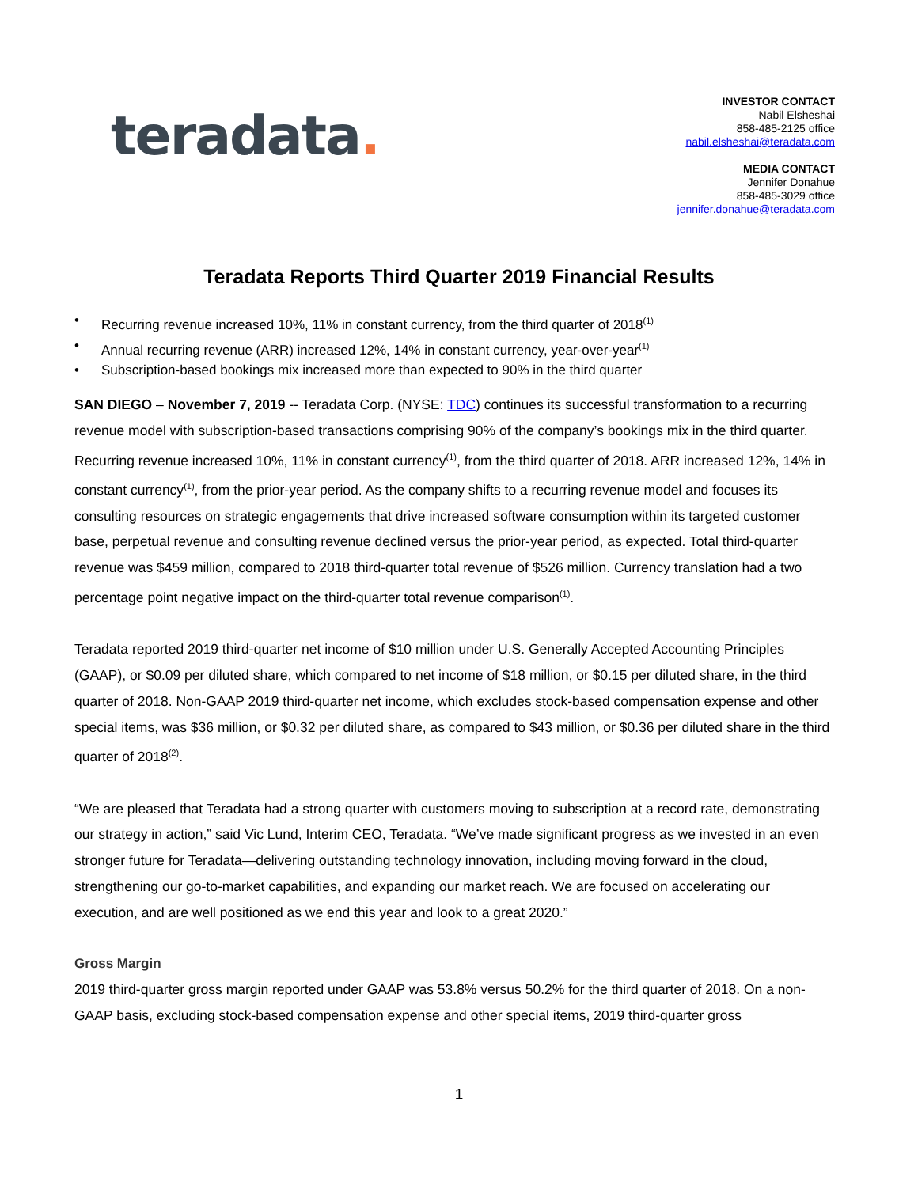teradata.
INVESTOR CONTACT
Nabil Elsheshai
858-485-2125 office
nabil.elsheshai@teradata.com
MEDIA CONTACT
Jennifer Donahue
858-485-3029 office
jennifer.donahue@teradata.com
Teradata Reports Third Quarter 2019 Financial Results
• Recurring revenue increased 10%, 11% in constant currency, from the third quarter of 2018<sup>(1)</sup>
• Annual recurring revenue (ARR) increased 12%, 14% in constant currency, year-over-year<sup>(1)</sup>
• Subscription-based bookings mix increased more than expected to 90% in the third quarter
SAN DIEGO – November 7, 2019 -- Teradata Corp. (NYSE: TDC) continues its successful transformation to a recurring revenue model with subscription-based transactions comprising 90% of the company’s bookings mix in the third quarter. Recurring revenue increased 10%, 11% in constant currency<sup>(1)</sup>, from the third quarter of 2018. ARR increased 12%, 14% in constant currency<sup>(1)</sup>, from the prior-year period. As the company shifts to a recurring revenue model and focuses its consulting resources on strategic engagements that drive increased software consumption within its targeted customer base, perpetual revenue and consulting revenue declined versus the prior-year period, as expected. Total third-quarter revenue was $459 million, compared to 2018 third-quarter total revenue of $526 million. Currency translation had a two percentage point negative impact on the third-quarter total revenue comparison<sup>(1)</sup>.
Teradata reported 2019 third-quarter net income of $10 million under U.S. Generally Accepted Accounting Principles (GAAP), or $0.09 per diluted share, which compared to net income of $18 million, or $0.15 per diluted share, in the third quarter of 2018. Non-GAAP 2019 third-quarter net income, which excludes stock-based compensation expense and other special items, was $36 million, or $0.32 per diluted share, as compared to $43 million, or $0.36 per diluted share in the third quarter of 2018<sup>(2)</sup>.
“We are pleased that Teradata had a strong quarter with customers moving to subscription at a record rate, demonstrating our strategy in action,” said Vic Lund, Interim CEO, Teradata. “We’ve made significant progress as we invested in an even stronger future for Teradata—delivering outstanding technology innovation, including moving forward in the cloud, strengthening our go-to-market capabilities, and expanding our market reach. We are focused on accelerating our execution, and are well positioned as we end this year and look to a great 2020.”
Gross Margin
2019 third-quarter gross margin reported under GAAP was 53.8% versus 50.2% for the third quarter of 2018. On a non-GAAP basis, excluding stock-based compensation expense and other special items, 2019 third-quarter gross
1